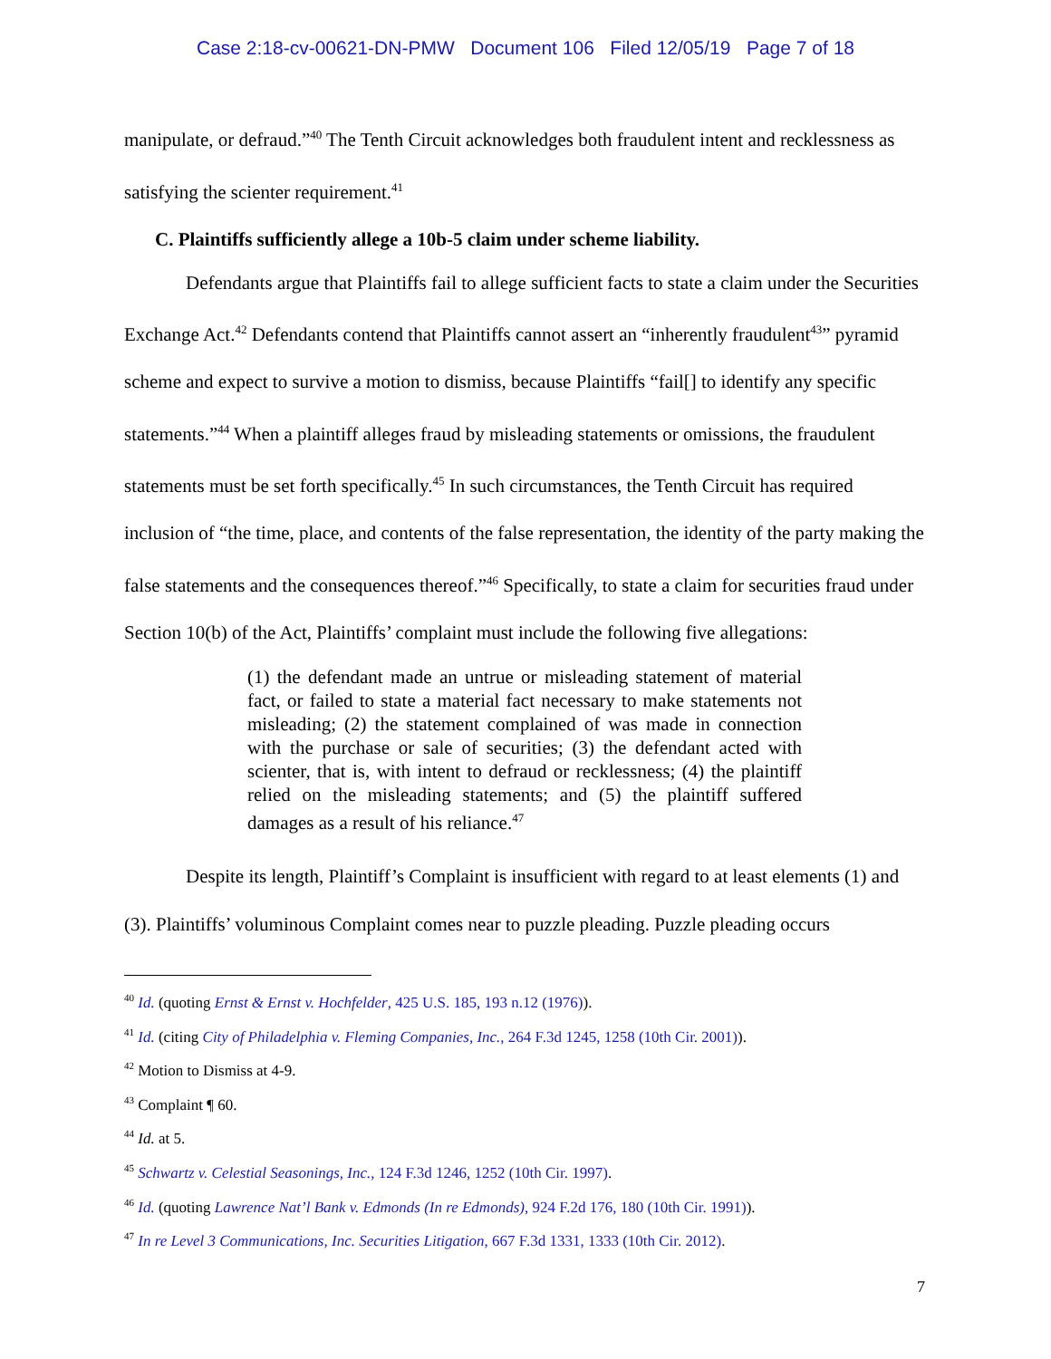Case 2:18-cv-00621-DN-PMW Document 106 Filed 12/05/19 Page 7 of 18
manipulate, or defraud.”<sup>40</sup> The Tenth Circuit acknowledges both fraudulent intent and recklessness as satisfying the scienter requirement.<sup>41</sup>
C. Plaintiffs sufficiently allege a 10b-5 claim under scheme liability.
Defendants argue that Plaintiffs fail to allege sufficient facts to state a claim under the Securities Exchange Act.<sup>42</sup> Defendants contend that Plaintiffs cannot assert an “inherently fraudulent<sup>43</sup>” pyramid scheme and expect to survive a motion to dismiss, because Plaintiffs “fail[] to identify any specific statements.”<sup>44</sup> When a plaintiff alleges fraud by misleading statements or omissions, the fraudulent statements must be set forth specifically.<sup>45</sup> In such circumstances, the Tenth Circuit has required inclusion of “the time, place, and contents of the false representation, the identity of the party making the false statements and the consequences thereof.”<sup>46</sup> Specifically, to state a claim for securities fraud under Section 10(b) of the Act, Plaintiffs’ complaint must include the following five allegations:
(1) the defendant made an untrue or misleading statement of material fact, or failed to state a material fact necessary to make statements not misleading; (2) the statement complained of was made in connection with the purchase or sale of securities; (3) the defendant acted with scienter, that is, with intent to defraud or recklessness; (4) the plaintiff relied on the misleading statements; and (5) the plaintiff suffered damages as a result of his reliance.<sup>47</sup>
Despite its length, Plaintiff’s Complaint is insufficient with regard to at least elements (1) and (3). Plaintiffs’ voluminous Complaint comes near to puzzle pleading. Puzzle pleading occurs
<sup>40</sup> Id. (quoting Ernst & Ernst v. Hochfelder, 425 U.S. 185, 193 n.12 (1976)).
<sup>41</sup> Id. (citing City of Philadelphia v. Fleming Companies, Inc., 264 F.3d 1245, 1258 (10th Cir. 2001)).
<sup>42</sup> Motion to Dismiss at 4-9.
<sup>43</sup> Complaint ¶ 60.
<sup>44</sup> Id. at 5.
<sup>45</sup> Schwartz v. Celestial Seasonings, Inc., 124 F.3d 1246, 1252 (10th Cir. 1997).
<sup>46</sup> Id. (quoting Lawrence Nat’l Bank v. Edmonds (In re Edmonds), 924 F.2d 176, 180 (10th Cir. 1991)).
<sup>47</sup> In re Level 3 Communications, Inc. Securities Litigation, 667 F.3d 1331, 1333 (10th Cir. 2012).
7